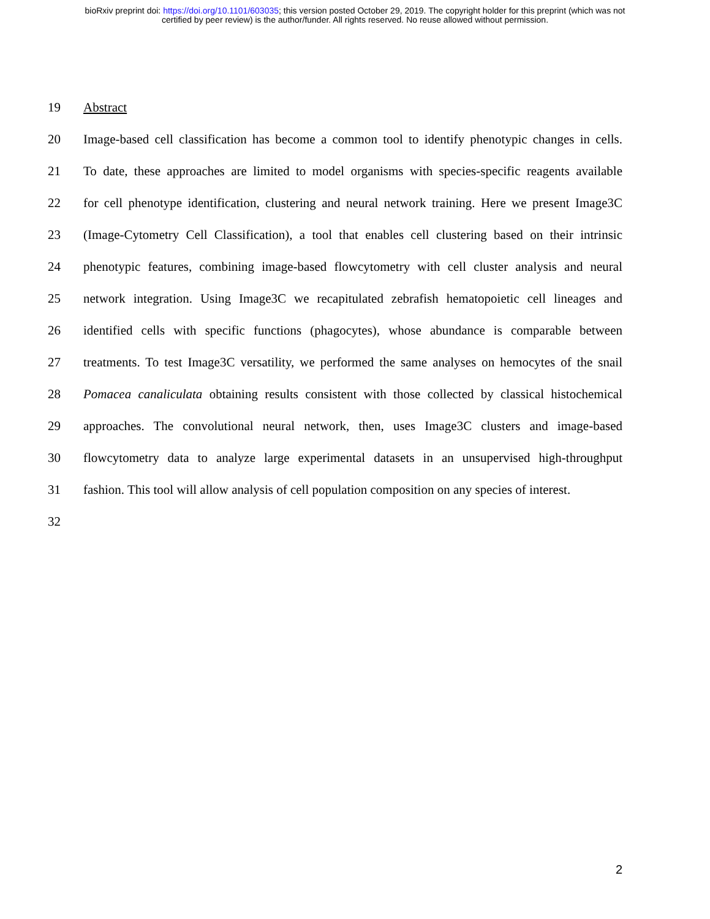bioRxiv preprint doi: https://doi.org/10.1101/603035; this version posted October 29, 2019. The copyright holder for this preprint (which was not
certified by peer review) is the author/funder. All rights reserved. No reuse allowed without permission.
19 Abstract
20 Image-based cell classification has become a common tool to identify phenotypic changes in cells.
21 To date, these approaches are limited to model organisms with species-specific reagents available
22 for cell phenotype identification, clustering and neural network training. Here we present Image3C
23 (Image-Cytometry Cell Classification), a tool that enables cell clustering based on their intrinsic
24 phenotypic features, combining image-based flowcytometry with cell cluster analysis and neural
25 network integration. Using Image3C we recapitulated zebrafish hematopoietic cell lineages and
26 identified cells with specific functions (phagocytes), whose abundance is comparable between
27 treatments. To test Image3C versatility, we performed the same analyses on hemocytes of the snail
28 Pomacea canaliculata obtaining results consistent with those collected by classical histochemical
29 approaches. The convolutional neural network, then, uses Image3C clusters and image-based
30 flowcytometry data to analyze large experimental datasets in an unsupervised high-throughput
31 fashion. This tool will allow analysis of cell population composition on any species of interest.
32
2